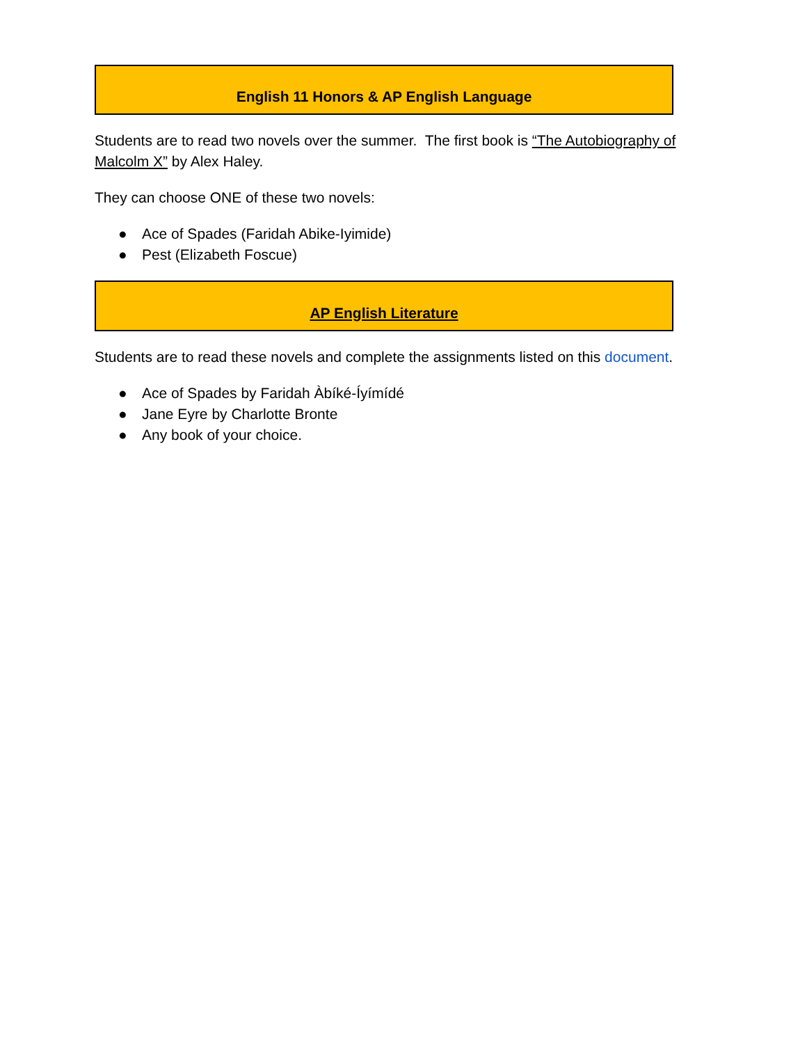English 11 Honors & AP English Language
Students are to read two novels over the summer. The first book is “The Autobiography of Malcolm X” by Alex Haley.
They can choose ONE of these two novels:
● Ace of Spades (Faridah Abike-Iyimide)
● Pest (Elizabeth Foscue)
AP English Literature
Students are to read these novels and complete the assignments listed on this document.
● Ace of Spades by Faridah Àbíké-Íyímídé
● Jane Eyre by Charlotte Bronte
● Any book of your choice.